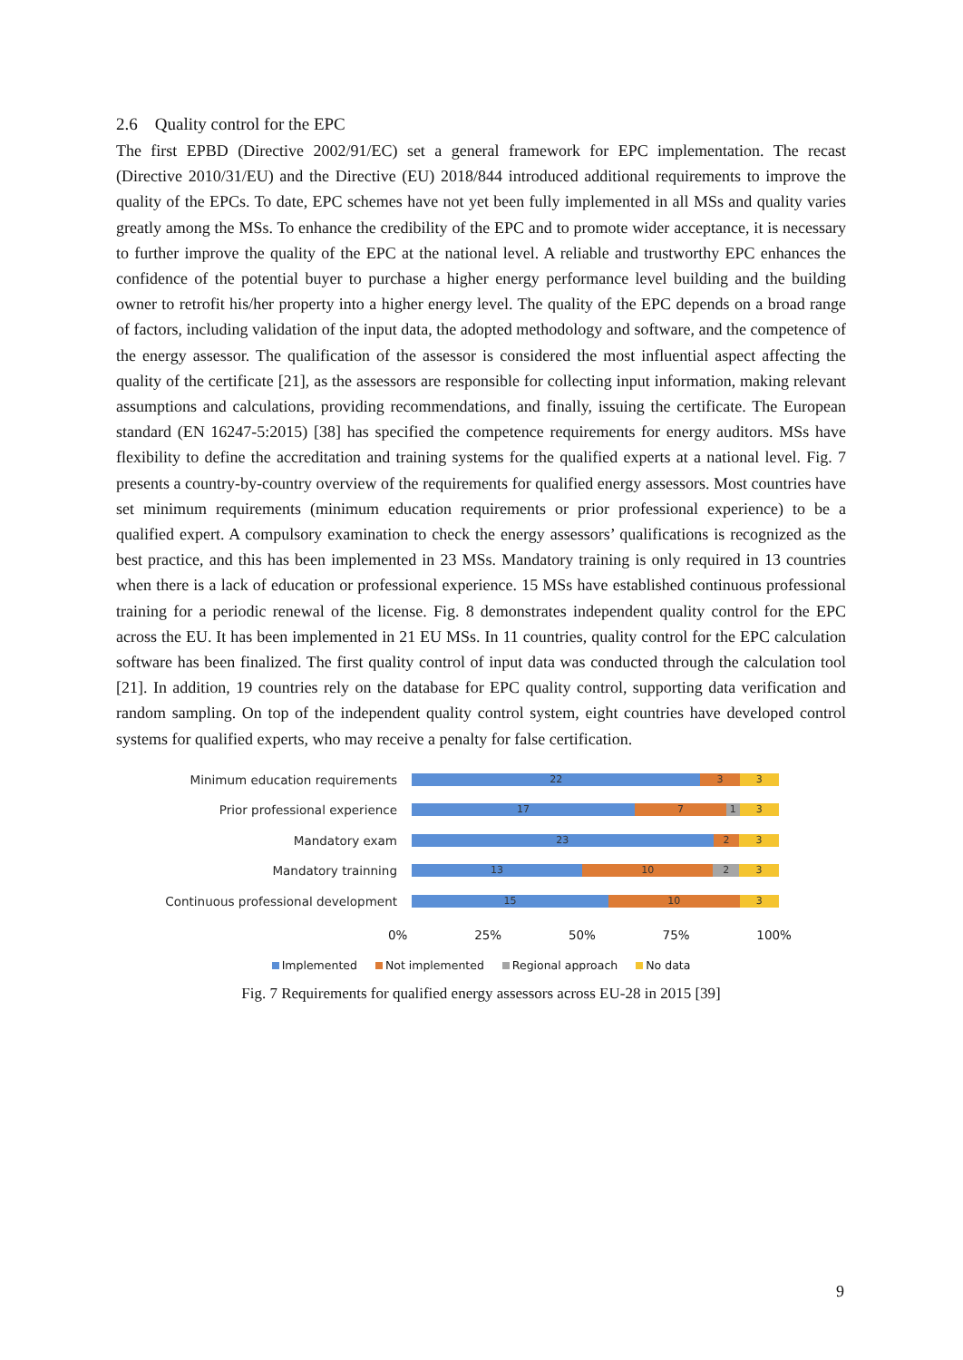2.6 Quality control for the EPC
The first EPBD (Directive 2002/91/EC) set a general framework for EPC implementation. The recast (Directive 2010/31/EU) and the Directive (EU) 2018/844 introduced additional requirements to improve the quality of the EPCs. To date, EPC schemes have not yet been fully implemented in all MSs and quality varies greatly among the MSs. To enhance the credibility of the EPC and to promote wider acceptance, it is necessary to further improve the quality of the EPC at the national level. A reliable and trustworthy EPC enhances the confidence of the potential buyer to purchase a higher energy performance level building and the building owner to retrofit his/her property into a higher energy level. The quality of the EPC depends on a broad range of factors, including validation of the input data, the adopted methodology and software, and the competence of the energy assessor. The qualification of the assessor is considered the most influential aspect affecting the quality of the certificate [21], as the assessors are responsible for collecting input information, making relevant assumptions and calculations, providing recommendations, and finally, issuing the certificate. The European standard (EN 16247-5:2015) [38] has specified the competence requirements for energy auditors. MSs have flexibility to define the accreditation and training systems for the qualified experts at a national level. Fig. 7 presents a country-by-country overview of the requirements for qualified energy assessors. Most countries have set minimum requirements (minimum education requirements or prior professional experience) to be a qualified expert. A compulsory examination to check the energy assessors’ qualifications is recognized as the best practice, and this has been implemented in 23 MSs. Mandatory training is only required in 13 countries when there is a lack of education or professional experience. 15 MSs have established continuous professional training for a periodic renewal of the license. Fig. 8 demonstrates independent quality control for the EPC across the EU. It has been implemented in 21 EU MSs. In 11 countries, quality control for the EPC calculation software has been finalized. The first quality control of input data was conducted through the calculation tool [21]. In addition, 19 countries rely on the database for EPC quality control, supporting data verification and random sampling. On top of the independent quality control system, eight countries have developed control systems for qualified experts, who may receive a penalty for false certification.
Minimum education requirements
22 3 3
Prior professional experience
17 7 1 3
Mandatory exam
23 2 3
Mandatory trainning
13 10 2 3
Continuous professional development
15 10 3
0% 25% 50% 75% 100%
Implemented Not implemented Regional approach No data
Fig. 7 Requirements for qualified energy assessors across EU-28 in 2015 [39]
9